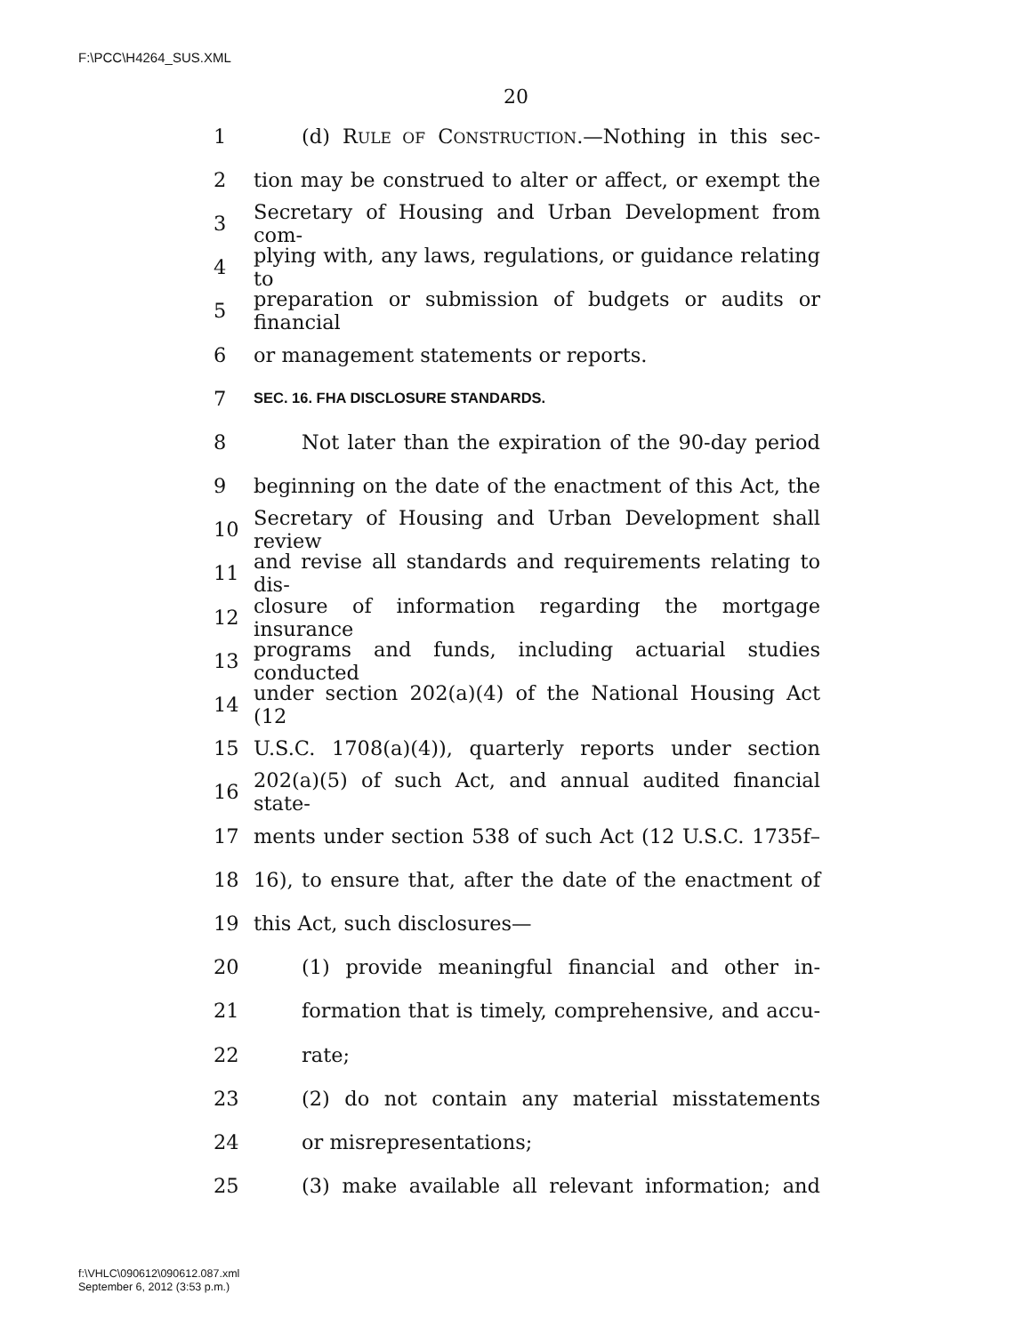F:\PCC\H4264_SUS.XML
20
1 (d) RULE OF CONSTRUCTION.—Nothing in this sec-
2 tion may be construed to alter or affect, or exempt the
3 Secretary of Housing and Urban Development from com-
4 plying with, any laws, regulations, or guidance relating to
5 preparation or submission of budgets or audits or financial
6 or management statements or reports.
7 SEC. 16. FHA DISCLOSURE STANDARDS.
8 Not later than the expiration of the 90-day period
9 beginning on the date of the enactment of this Act, the
10 Secretary of Housing and Urban Development shall review
11 and revise all standards and requirements relating to dis-
12 closure of information regarding the mortgage insurance
13 programs and funds, including actuarial studies conducted
14 under section 202(a)(4) of the National Housing Act (12
15 U.S.C. 1708(a)(4)), quarterly reports under section
16 202(a)(5) of such Act, and annual audited financial state-
17 ments under section 538 of such Act (12 U.S.C. 1735f–
18 16), to ensure that, after the date of the enactment of
19 this Act, such disclosures—
20 (1) provide meaningful financial and other in-
21 formation that is timely, comprehensive, and accu-
22 rate;
23 (2) do not contain any material misstatements
24 or misrepresentations;
25 (3) make available all relevant information; and
f:\VHLC\090612\090612.087.xml
September 6, 2012 (3:53 p.m.)